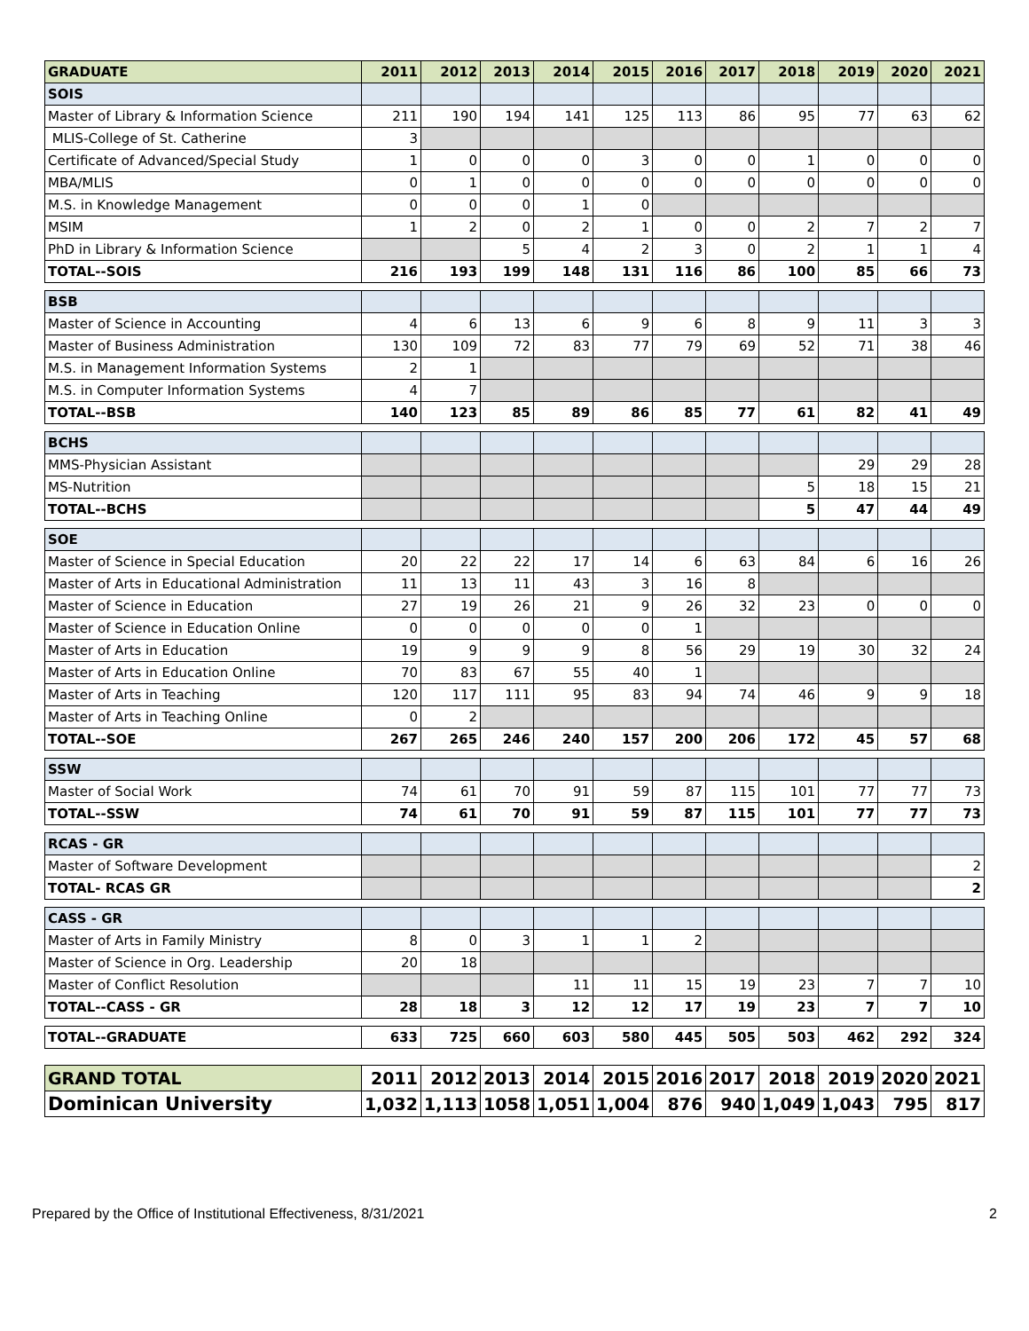| GRADUATE | 2011 | 2012 | 2013 | 2014 | 2015 | 2016 | 2017 | 2018 | 2019 | 2020 | 2021 |
| --- | --- | --- | --- | --- | --- | --- | --- | --- | --- | --- | --- |
| SOIS | | | | | | | | | | | |
| Master of Library & Information Science | 211 | 190 | 194 | 141 | 125 | 113 | 86 | 95 | 77 | 63 | 62 |
| MLIS-College of St. Catherine | 3 | | | | | | | | | | |
| Certificate of Advanced/Special Study | 1 | 0 | 0 | 0 | 3 | 0 | 0 | 1 | 0 | 0 | 0 |
| MBA/MLIS | 0 | 1 | 0 | 0 | 0 | 0 | 0 | 0 | 0 | 0 | 0 |
| M.S. in Knowledge Management | 0 | 0 | 0 | 1 | 0 | | | | | | |
| MSIM | 1 | 2 | 0 | 2 | 1 | 0 | 0 | 2 | 7 | 2 | 7 |
| PhD in Library & Information Science | | | 5 | 4 | 2 | 3 | 0 | 2 | 1 | 1 | 4 |
| TOTAL--SOIS | 216 | 193 | 199 | 148 | 131 | 116 | 86 | 100 | 85 | 66 | 73 |
| BSB | | | | | | | | | | | |
| Master of Science in Accounting | 4 | 6 | 13 | 6 | 9 | 6 | 8 | 9 | 11 | 3 | 3 |
| Master of Business Administration | 130 | 109 | 72 | 83 | 77 | 79 | 69 | 52 | 71 | 38 | 46 |
| M.S. in Management Information Systems | 2 | 1 | | | | | | | | | |
| M.S. in Computer Information Systems | 4 | 7 | | | | | | | | | |
| TOTAL--BSB | 140 | 123 | 85 | 89 | 86 | 85 | 77 | 61 | 82 | 41 | 49 |
| BCHS | | | | | | | | | | | |
| MMS-Physician Assistant | | | | | | | | | 29 | 29 | 28 |
| MS-Nutrition | | | | | | | | 5 | 18 | 15 | 21 |
| TOTAL--BCHS | | | | | | | | 5 | 47 | 44 | 49 |
| SOE | | | | | | | | | | | |
| Master of Science in Special Education | 20 | 22 | 22 | 17 | 14 | 6 | 63 | 84 | 6 | 16 | 26 |
| Master of Arts in Educational Administration | 11 | 13 | 11 | 43 | 3 | 16 | 8 | | | | |
| Master of Science in Education | 27 | 19 | 26 | 21 | 9 | 26 | 32 | 23 | 0 | 0 | 0 |
| Master of Science in Education Online | 0 | 0 | 0 | 0 | 0 | 1 | | | | | |
| Master of Arts in Education | 19 | 9 | 9 | 9 | 8 | 56 | 29 | 19 | 30 | 32 | 24 |
| Master of Arts in Education Online | 70 | 83 | 67 | 55 | 40 | 1 | | | | | |
| Master of Arts in Teaching | 120 | 117 | 111 | 95 | 83 | 94 | 74 | 46 | 9 | 9 | 18 |
| Master of Arts in Teaching Online | 0 | 2 | | | | | | | | | |
| TOTAL--SOE | 267 | 265 | 246 | 240 | 157 | 200 | 206 | 172 | 45 | 57 | 68 |
| SSW | | | | | | | | | | | |
| Master of Social Work | 74 | 61 | 70 | 91 | 59 | 87 | 115 | 101 | 77 | 77 | 73 |
| TOTAL--SSW | 74 | 61 | 70 | 91 | 59 | 87 | 115 | 101 | 77 | 77 | 73 |
| RCAS - GR | | | | | | | | | | | |
| Master of Software Development | | | | | | | | | | | 2 |
| TOTAL- RCAS GR | | | | | | | | | | | 2 |
| CASS - GR | | | | | | | | | | | |
| Master of Arts in Family Ministry | 8 | 0 | 3 | 1 | 1 | 2 | | | | | |
| Master of Science in Org. Leadership | 20 | 18 | | | | | | | | | |
| Master of Conflict Resolution | | | | 11 | 11 | 15 | 19 | 23 | 7 | 7 | 10 |
| TOTAL--CASS - GR | 28 | 18 | 3 | 12 | 12 | 17 | 19 | 23 | 7 | 7 | 10 |
| TOTAL--GRADUATE | 633 | 725 | 660 | 603 | 580 | 445 | 505 | 503 | 462 | 292 | 324 |
| GRAND TOTAL | 2011 | 2012 | 2013 | 2014 | 2015 | 2016 | 2017 | 2018 | 2019 | 2020 | 2021 |
| Dominican University | 1,032 | 1,113 | 1058 | 1,051 | 1,004 | 876 | 940 | 1,049 | 1,043 | 795 | 817 |
Prepared by the Office of Institutional Effectiveness, 8/31/2021 2